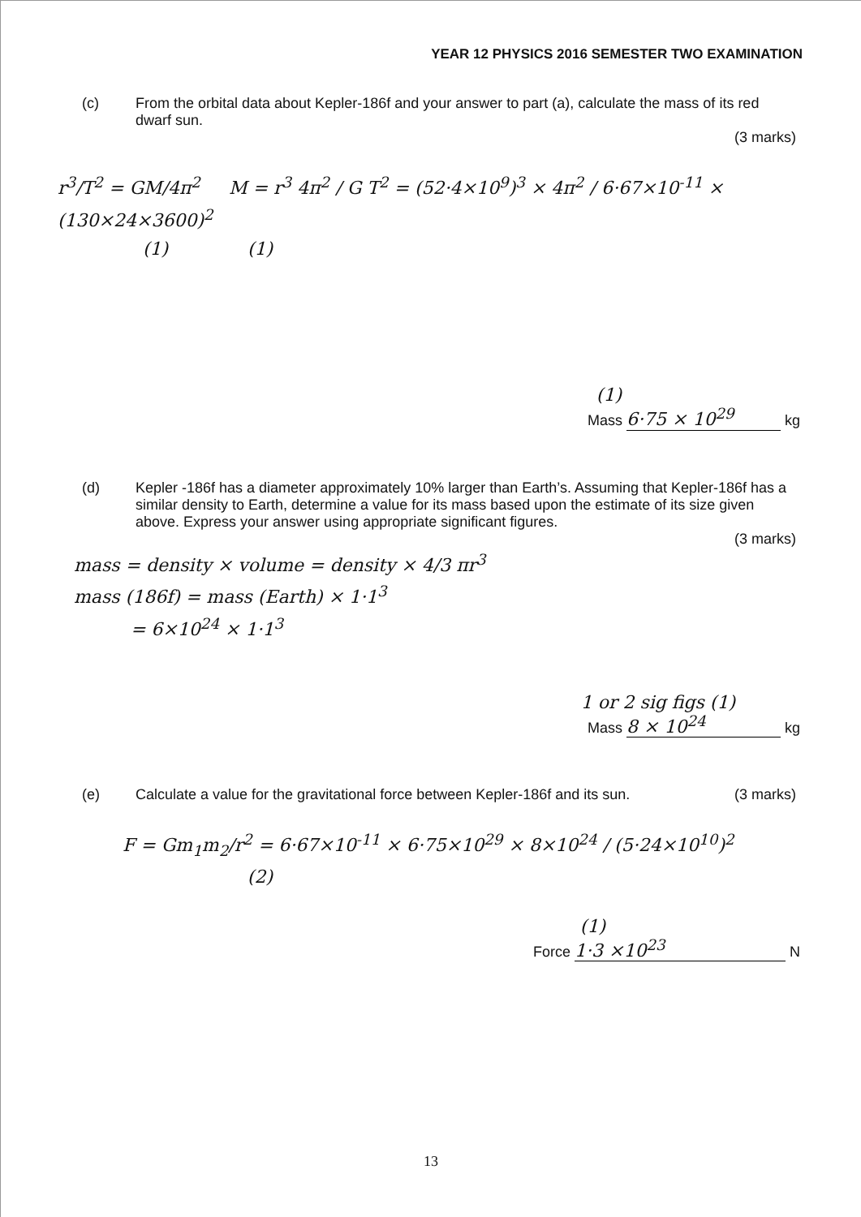YEAR 12 PHYSICS 2016 SEMESTER TWO EXAMINATION
(c) From the orbital data about Kepler-186f and your answer to part (a), calculate the mass of its red dwarf sun.
(3 marks)
r<sup>3</sup>/T<sup>2</sup> = GM/4π<sup>2</sup> M = r<sup>3</sup> 4π<sup>2</sup> / G T<sup>2</sup> = (52·4×10<sup>9</sup>)<sup>3</sup> × 4π<sup>2</sup> / 6·67×10<sup>-11</sup> × (130×24×3600)<sup>2</sup>
(1) (1)
(1)
Mass 6·75 × 10<sup>29</sup> kg
(d) Kepler -186f has a diameter approximately 10% larger than Earth’s. Assuming that Kepler-186f has a similar density to Earth, determine a value for its mass based upon the estimate of its size given above. Express your answer using appropriate significant figures.
(3 marks)
mass = density × volume = density × 4/3 πr<sup>3</sup>
mass (186f) = mass (Earth) × 1·1<sup>3</sup>
= 6×10<sup>24</sup> × 1·1<sup>3</sup>
1 or 2 sig figs (1)
Mass 8 × 10<sup>24</sup> kg
(e) Calculate a value for the gravitational force between Kepler-186f and its sun. (3 marks)
F = Gm<sub>1</sub>m<sub>2</sub>/r<sup>2</sup> = 6·67×10<sup>-11</sup> × 6·75×10<sup>29</sup> × 8×10<sup>24</sup> / (5·24×10<sup>10</sup>)<sup>2</sup>
(2)
(1)
Force 1·3 ×10<sup>23</sup> N
13